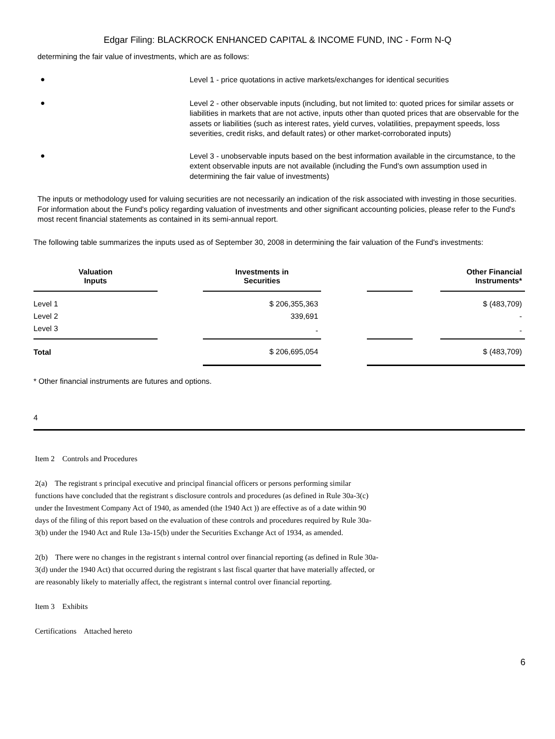Edgar Filing: BLACKROCK ENHANCED CAPITAL & INCOME FUND, INC - Form N-Q
determining the fair value of investments, which are as follows:
●
Level 1 - price quotations in active markets/exchanges for identical securities
●
Level 2 - other observable inputs (including, but not limited to: quoted prices for similar assets or liabilities in markets that are not active, inputs other than quoted prices that are observable for the assets or liabilities (such as interest rates, yield curves, volatilities, prepayment speeds, loss severities, credit risks, and default rates) or other market-corroborated inputs)
●
Level 3 - unobservable inputs based on the best information available in the circumstance, to the extent observable inputs are not available (including the Fund's own assumption used in determining the fair value of investments)
The inputs or methodology used for valuing securities are not necessarily an indication of the risk associated with investing in those securities. For information about the Fund's policy regarding valuation of investments and other significant accounting policies, please refer to the Fund's most recent financial statements as contained in its semi-annual report.
The following table summarizes the inputs used as of September 30, 2008 in determining the fair valuation of the Fund's investments:
| Valuation Inputs | | Investments in Securities | | | | Other Financial Instruments* |
| --- | --- | --- | --- | --- | --- | --- |
| Level 1 | | $ 206,355,363 | | | | $ (483,709) |
| Level 2 | | 339,691 | | | | - |
| Level 3 | | - | | | | - |
| Total | | $ 206,695,054 | | $ (483,709) | | |
* Other financial instruments are futures and options.
4
Item 2 Controls and Procedures
2(a) The registrant s principal executive and principal financial officers or persons performing similar functions have concluded that the registrant s disclosure controls and procedures (as defined in Rule 30a-3(c) under the Investment Company Act of 1940, as amended (the 1940 Act )) are effective as of a date within 90 days of the filing of this report based on the evaluation of these controls and procedures required by Rule 30a-3(b) under the 1940 Act and Rule 13a-15(b) under the Securities Exchange Act of 1934, as amended.
2(b) There were no changes in the registrant s internal control over financial reporting (as defined in Rule 30a-3(d) under the 1940 Act) that occurred during the registrant s last fiscal quarter that have materially affected, or are reasonably likely to materially affect, the registrant s internal control over financial reporting.
Item 3 Exhibits
Certifications Attached hereto
6